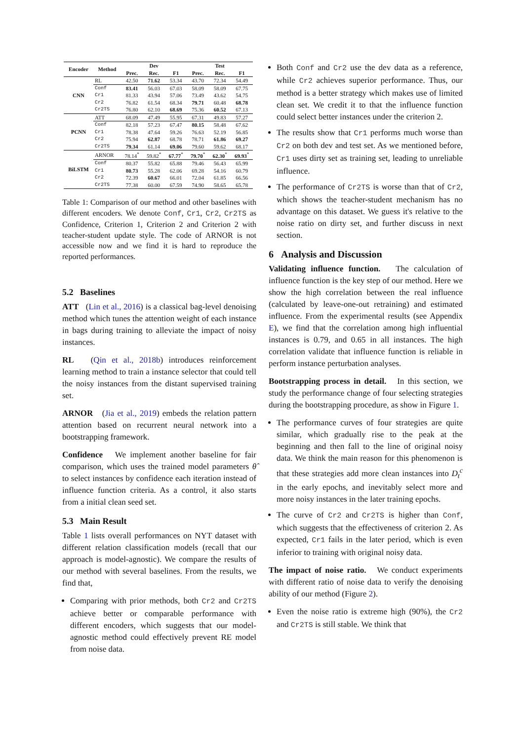| Encoder | Method | | Dev | | | Test | |
| --- | --- | --- | --- | --- | --- | --- | --- |
| | | Prec. | Rec. | F1 | Prec. | Rec. | F1 |
| CNN | RL | 42.50 | 71.62 | 53.34 | 43.70 | 72.34 | 54.49 |
| | Conf | 83.41 | 56.03 | 67.03 | 58.09 | 58.09 | 67.75 |
| | Cr1 | 81.33 | 43.94 | 57.06 | 73.49 | 43.62 | 54.75 |
| | Cr2 | 76.82 | 61.54 | 68.34 | 79.71 | 60.48 | 68.78 |
| | Cr2TS | 76.80 | 62.10 | 68.69 | 75.36 | 60.52 | 67.13 |
| PCNN | ATT | 68.09 | 47.49 | 55.95 | 67.31 | 49.83 | 57.27 |
| | Conf | 82.18 | 57.23 | 67.47 | 80.15 | 58.48 | 67.62 |
| | Cr1 | 78.38 | 47.64 | 59.26 | 76.63 | 52.19 | 56.85 |
| | Cr2 | 75.94 | 62.87 | 68.78 | 78.71 | 61.86 | 69.27 |
| | Cr2TS | 79.34 | 61.14 | 69.06 | 79.60 | 59.62 | 68.17 |
| BiLSTM | ARNOR | 78.14<sup>*</sup> | 59.82<sup>*</sup> | 67.77<sup>*</sup> | 79.70<sup>*</sup> | 62.30<sup>*</sup> | 69.93<sup>*</sup> |
| | Conf | 80.37 | 55.82 | 65.88 | 79.46 | 56.43 | 65.99 |
| | Cr1 | 80.73 | 55.28 | 62.06 | 69.28 | 54.16 | 60.79 |
| | Cr2 | 72.39 | 60.67 | 66.01 | 72.04 | 61.85 | 66.56 |
| | Cr2TS | 77.38 | 60.00 | 67.59 | 74.90 | 58.65 | 65.78 |
Table 1: Comparison of our method and other baselines with different encoders. We denote Conf, Cr1, Cr2, Cr2TS as Confidence, Criterion 1, Criterion 2 and Criterion 2 with teacher-student update style. The code of ARNOR is not accessible now and we find it is hard to reproduce the reported performances.
5.2 Baselines
ATT (Lin et al., 2016) is a classical bag-level denoising method which tunes the attention weight of each instance in bags during training to alleviate the impact of noisy instances.
RL (Qin et al., 2018b) introduces reinforcement learning method to train a instance selector that could tell the noisy instances from the distant supervised training set.
ARNOR (Jia et al., 2019) embeds the relation pattern attention based on recurrent neural network into a bootstrapping framework.
Confidence We implement another baseline for fair comparison, which uses the trained model parameters θ̂ to select instances by confidence each iteration instead of influence function criteria. As a control, it also starts from a initial clean seed set.
5.3 Main Result
Table 1 lists overall performances on NYT dataset with different relation classification models (recall that our approach is model-agnostic). We compare the results of our method with several baselines. From the results, we find that,
Comparing with prior methods, both Cr2 and Cr2TS achieve better or comparable performance with different encoders, which suggests that our model-agnostic method could effectively prevent RE model from noise data.
Both Conf and Cr2 use the dev data as a reference, while Cr2 achieves superior performance. Thus, our method is a better strategy which makes use of limited clean set. We credit it to that the influence function could select better instances under the criterion 2.
The results show that Cr1 performs much worse than Cr2 on both dev and test set. As we mentioned before, Cr1 uses dirty set as training set, leading to unreliable influence.
The performance of Cr2TS is worse than that of Cr2, which shows the teacher-student mechanism has no advantage on this dataset. We guess it's relative to the noise ratio on dirty set, and further discuss in next section.
6 Analysis and Discussion
Validating influence function. The calculation of influence function is the key step of our method. Here we show the high correlation between the real influence (calculated by leave-one-out retraining) and estimated influence. From the experimental results (see Appendix E), we find that the correlation among high influential instances is 0.79, and 0.65 in all instances. The high correlation validate that influence function is reliable in perform instance perturbation analyses.
Bootstrapping process in detail. In this section, we study the performance change of four selecting strategies during the bootstrapping procedure, as show in Figure 1.
The performance curves of four strategies are quite similar, which gradually rise to the peak at the beginning and then fall to the line of original noisy data. We think the main reason for this phenomenon is that these strategies add more clean instances into D<sub>t</sub><sup>c</sup> in the early epochs, and inevitably select more and more noisy instances in the later training epochs.
The curve of Cr2 and Cr2TS is higher than Conf, which suggests that the effectiveness of criterion 2. As expected, Cr1 fails in the later period, which is even inferior to training with original noisy data.
The impact of noise ratio. We conduct experiments with different ratio of noise data to verify the denoising ability of our method (Figure 2).
Even the noise ratio is extreme high (90%), the Cr2 and Cr2TS is still stable. We think that